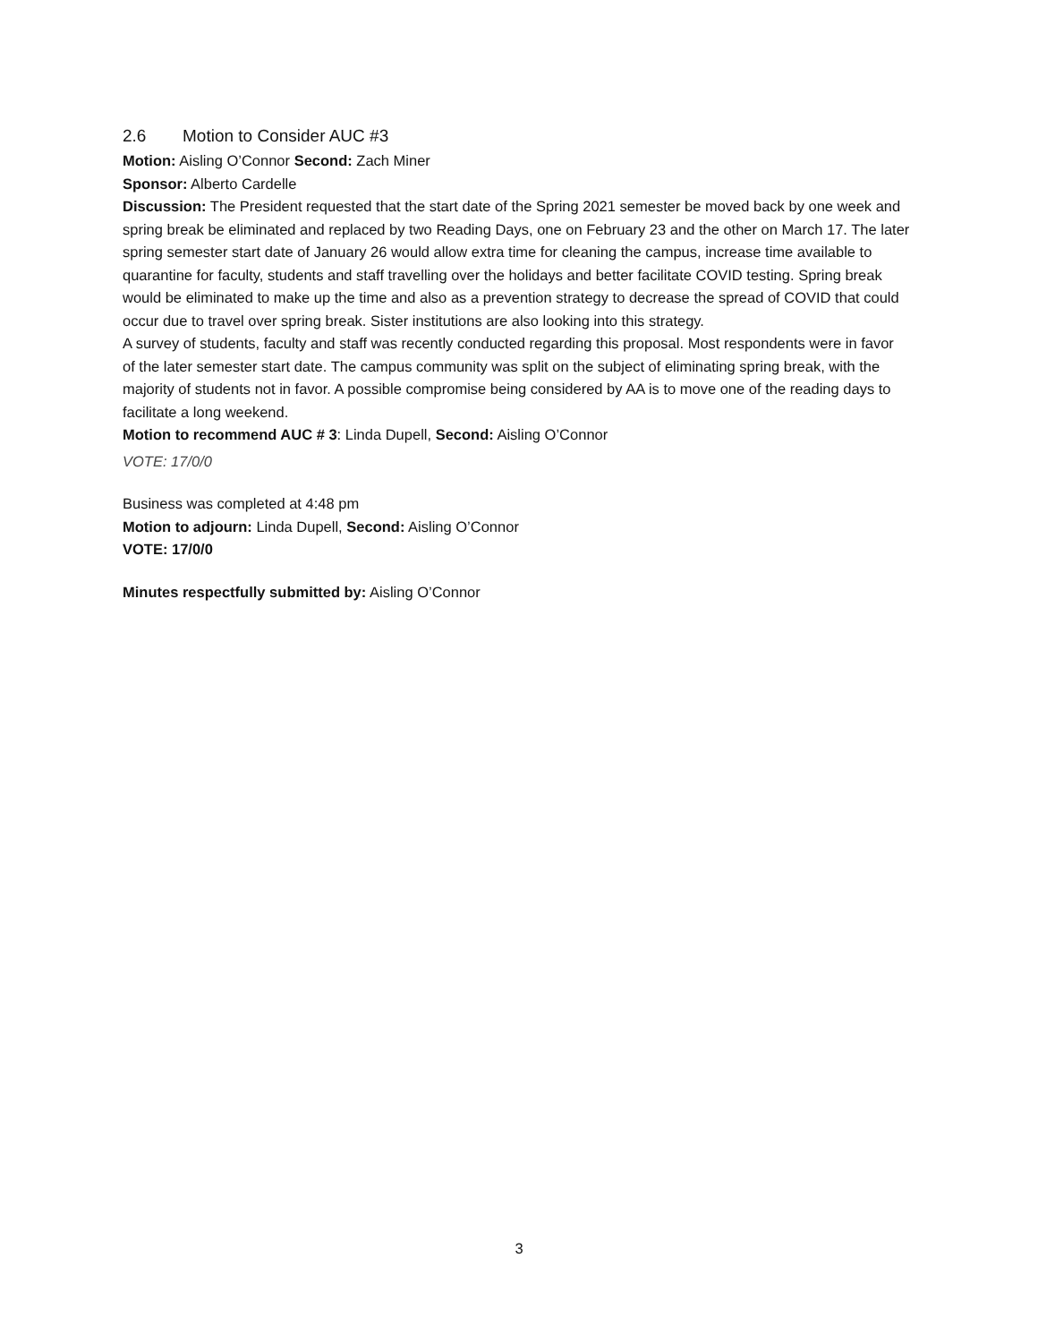2.6 Motion to Consider AUC #3
Motion: Aisling O’Connor Second: Zach Miner
Sponsor: Alberto Cardelle
Discussion: The President requested that the start date of the Spring 2021 semester be moved back by one week and spring break be eliminated and replaced by two Reading Days, one on February 23 and the other on March 17. The later spring semester start date of January 26 would allow extra time for cleaning the campus, increase time available to quarantine for faculty, students and staff travelling over the holidays and better facilitate COVID testing. Spring break would be eliminated to make up the time and also as a prevention strategy to decrease the spread of COVID that could occur due to travel over spring break. Sister institutions are also looking into this strategy.
A survey of students, faculty and staff was recently conducted regarding this proposal. Most respondents were in favor of the later semester start date. The campus community was split on the subject of eliminating spring break, with the majority of students not in favor. A possible compromise being considered by AA is to move one of the reading days to facilitate a long weekend.
Motion to recommend AUC # 3: Linda Dupell, Second: Aisling O’Connor
VOTE: 17/0/0
Business was completed at 4:48 pm
Motion to adjourn: Linda Dupell, Second: Aisling O’Connor
VOTE: 17/0/0
Minutes respectfully submitted by: Aisling O’Connor
3